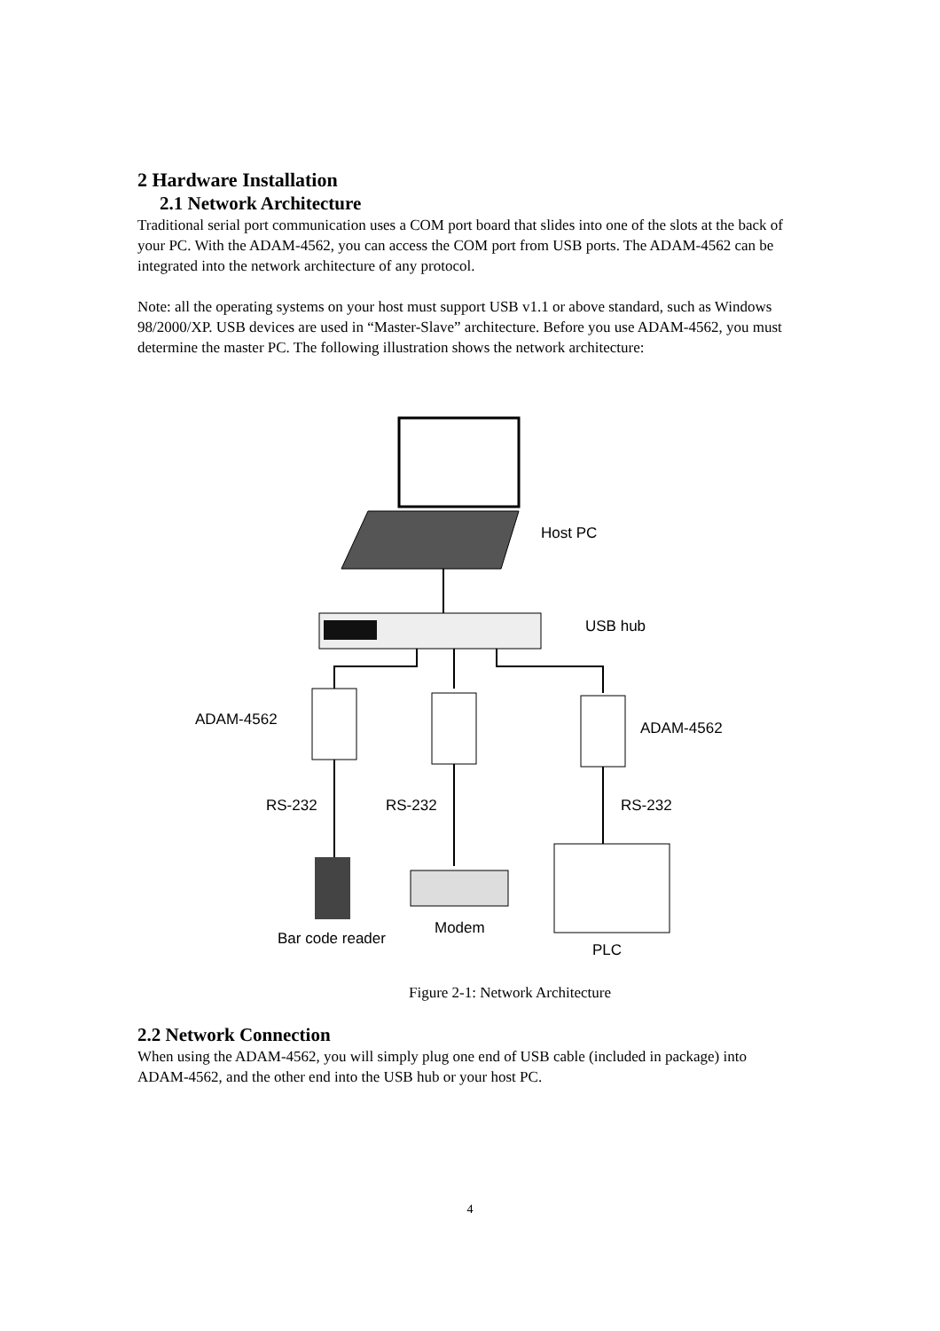2 Hardware Installation
2.1 Network Architecture
Traditional serial port communication uses a COM port board that slides into one of the slots at the back of your PC. With the ADAM-4562, you can access the COM port from USB ports. The ADAM-4562 can be integrated into the network architecture of any protocol.
Note: all the operating systems on your host must support USB v1.1 or above standard, such as Windows 98/2000/XP. USB devices are used in “Master-Slave” architecture. Before you use ADAM-4562, you must determine the master PC. The following illustration shows the network architecture:
Host PC
USB hub
ADAM-4562
ADAM-4562
RS-232
RS-232
RS-232
Bar code reader
Modem
PLC
Figure 2-1: Network Architecture
2.2 Network Connection
When using the ADAM-4562, you will simply plug one end of USB cable (included in package) into ADAM-4562, and the other end into the USB hub or your host PC.
4